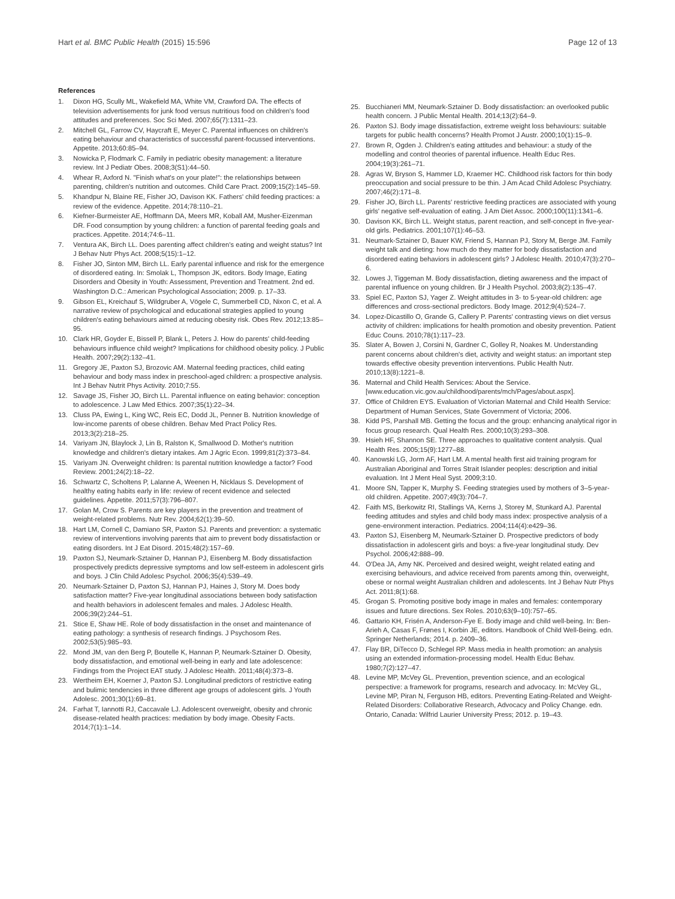Hart et al. BMC Public Health (2015) 15:596 Page 12 of 13
References
1. Dixon HG, Scully ML, Wakefield MA, White VM, Crawford DA. The effects of television advertisements for junk food versus nutritious food on children's food attitudes and preferences. Soc Sci Med. 2007;65(7):1311–23.
2. Mitchell GL, Farrow CV, Haycraft E, Meyer C. Parental influences on children's eating behaviour and characteristics of successful parent-focussed interventions. Appetite. 2013;60:85–94.
3. Nowicka P, Flodmark C. Family in pediatric obesity management: a literature review. Int J Pediatr Obes. 2008;3(S1):44–50.
4. Whear R, Axford N. "Finish what's on your plate!": the relationships between parenting, children's nutrition and outcomes. Child Care Pract. 2009;15(2):145–59.
5. Khandpur N, Blaine RE, Fisher JO, Davison KK. Fathers' child feeding practices: a review of the evidence. Appetite. 2014;78:110–21.
6. Kiefner-Burmeister AE, Hoffmann DA, Meers MR, Koball AM, Musher-Eizenman DR. Food consumption by young children: a function of parental feeding goals and practices. Appetite. 2014;74:6–11.
7. Ventura AK, Birch LL. Does parenting affect children's eating and weight status? Int J Behav Nutr Phys Act. 2008;5(15):1–12.
8. Fisher JO, Sinton MM, Birch LL. Early parental influence and risk for the emergence of disordered eating. In: Smolak L, Thompson JK, editors. Body Image, Eating Disorders and Obesity in Youth: Assessment, Prevention and Treatment. 2nd ed. Washington D.C.: American Psychological Association; 2009. p. 17–33.
9. Gibson EL, Kreichauf S, Wildgruber A, Vögele C, Summerbell CD, Nixon C, et al. A narrative review of psychological and educational strategies applied to young children's eating behaviours aimed at reducing obesity risk. Obes Rev. 2012;13:85–95.
10. Clark HR, Goyder E, Bissell P, Blank L, Peters J. How do parents' child-feeding behaviours influence child weight? Implications for childhood obesity policy. J Public Health. 2007;29(2):132–41.
11. Gregory JE, Paxton SJ, Brozovic AM. Maternal feeding practices, child eating behaviour and body mass index in preschool-aged children: a prospective analysis. Int J Behav Nutrit Phys Activity. 2010;7:55.
12. Savage JS, Fisher JO, Birch LL. Parental influence on eating behavior: conception to adolescence. J Law Med Ethics. 2007;35(1):22–34.
13. Cluss PA, Ewing L, King WC, Reis EC, Dodd JL, Penner B. Nutrition knowledge of low-income parents of obese children. Behav Med Pract Policy Res. 2013;3(2):218–25.
14. Variyam JN, Blaylock J, Lin B, Ralston K, Smallwood D. Mother's nutrition knowledge and children's dietary intakes. Am J Agric Econ. 1999;81(2):373–84.
15. Variyam JN. Overweight children: Is parental nutrition knowledge a factor? Food Review. 2001;24(2):18–22.
16. Schwartz C, Scholtens P, Lalanne A, Weenen H, Nicklaus S. Development of healthy eating habits early in life: review of recent evidence and selected guidelines. Appetite. 2011;57(3):796–807.
17. Golan M, Crow S. Parents are key players in the prevention and treatment of weight-related problems. Nutr Rev. 2004;62(1):39–50.
18. Hart LM, Cornell C, Damiano SR, Paxton SJ. Parents and prevention: a systematic review of interventions involving parents that aim to prevent body dissatisfaction or eating disorders. Int J Eat Disord. 2015;48(2):157–69.
19. Paxton SJ, Neumark-Sztainer D, Hannan PJ, Eisenberg M. Body dissatisfaction prospectively predicts depressive symptoms and low self-esteem in adolescent girls and boys. J Clin Child Adolesc Psychol. 2006;35(4):539–49.
20. Neumark-Sztainer D, Paxton SJ, Hannan PJ, Haines J, Story M. Does body satisfaction matter? Five-year longitudinal associations between body satisfaction and health behaviors in adolescent females and males. J Adolesc Health. 2006;39(2):244–51.
21. Stice E, Shaw HE. Role of body dissatisfaction in the onset and maintenance of eating pathology: a synthesis of research findings. J Psychosom Res. 2002;53(5):985–93.
22. Mond JM, van den Berg P, Boutelle K, Hannan P, Neumark-Sztainer D. Obesity, body dissatisfaction, and emotional well-being in early and late adolescence: Findings from the Project EAT study. J Adolesc Health. 2011;48(4):373–8.
23. Wertheim EH, Koerner J, Paxton SJ. Longitudinal predictors of restrictive eating and bulimic tendencies in three different age groups of adolescent girls. J Youth Adolesc. 2001;30(1):69–81.
24. Farhat T, Iannotti RJ, Caccavale LJ. Adolescent overweight, obesity and chronic disease-related health practices: mediation by body image. Obesity Facts. 2014;7(1):1–14.
25. Bucchianeri MM, Neumark-Sztainer D. Body dissatisfaction: an overlooked public health concern. J Public Mental Health. 2014;13(2):64–9.
26. Paxton SJ. Body image dissatisfaction, extreme weight loss behaviours: suitable targets for public health concerns? Health Promot J Austr. 2000;10(1):15–9.
27. Brown R, Ogden J. Children's eating attitudes and behaviour: a study of the modelling and control theories of parental influence. Health Educ Res. 2004;19(3):261–71.
28. Agras W, Bryson S, Hammer LD, Kraemer HC. Childhood risk factors for thin body preoccupation and social pressure to be thin. J Am Acad Child Adolesc Psychiatry. 2007;46(2):171–8.
29. Fisher JO, Birch LL. Parents' restrictive feeding practices are associated with young girls' negative self-evaluation of eating. J Am Diet Assoc. 2000;100(11):1341–6.
30. Davison KK, Birch LL. Weight status, parent reaction, and self-concept in five-year-old girls. Pediatrics. 2001;107(1):46–53.
31. Neumark-Sztainer D, Bauer KW, Friend S, Hannan PJ, Story M, Berge JM. Family weight talk and dieting: how much do they matter for body dissatisfaction and disordered eating behaviors in adolescent girls? J Adolesc Health. 2010;47(3):270–6.
32. Lowes J, Tiggeman M. Body dissatisfaction, dieting awareness and the impact of parental influence on young children. Br J Health Psychol. 2003;8(2):135–47.
33. Spiel EC, Paxton SJ, Yager Z. Weight attitudes in 3- to 5-year-old children: age differences and cross-sectional predictors. Body Image. 2012;9(4):524–7.
34. Lopez-Dicastillo O, Grande G, Callery P. Parents' contrasting views on diet versus activity of children: implications for health promotion and obesity prevention. Patient Educ Couns. 2010;78(1):117–23.
35. Slater A, Bowen J, Corsini N, Gardner C, Golley R, Noakes M. Understanding parent concerns about children's diet, activity and weight status: an important step towards effective obesity prevention interventions. Public Health Nutr. 2010;13(8):1221–8.
36. Maternal and Child Health Services: About the Service. [www.education.vic.gov.au/childhood/parents/mch/Pages/about.aspx].
37. Office of Children EYS. Evaluation of Victorian Maternal and Child Health Service: Department of Human Services, State Government of Victoria; 2006.
38. Kidd PS, Parshall MB. Getting the focus and the group: enhancing analytical rigor in focus group research. Qual Health Res. 2000;10(3):293–308.
39. Hsieh HF, Shannon SE. Three approaches to qualitative content analysis. Qual Health Res. 2005;15(9):1277–88.
40. Kanowski LG, Jorm AF, Hart LM. A mental health first aid training program for Australian Aboriginal and Torres Strait Islander peoples: description and initial evaluation. Int J Ment Heal Syst. 2009;3:10.
41. Moore SN, Tapper K, Murphy S. Feeding strategies used by mothers of 3–5-year-old children. Appetite. 2007;49(3):704–7.
42. Faith MS, Berkowitz RI, Stallings VA, Kerns J, Storey M, Stunkard AJ. Parental feeding attitudes and styles and child body mass index: prospective analysis of a gene-environment interaction. Pediatrics. 2004;114(4):e429–36.
43. Paxton SJ, Eisenberg M, Neumark-Sztainer D. Prospective predictors of body dissatisfaction in adolescent girls and boys: a five-year longitudinal study. Dev Psychol. 2006;42:888–99.
44. O'Dea JA, Amy NK. Perceived and desired weight, weight related eating and exercising behaviours, and advice received from parents among thin, overweight, obese or normal weight Australian children and adolescents. Int J Behav Nutr Phys Act. 2011;8(1):68.
45. Grogan S. Promoting positive body image in males and females: contemporary issues and future directions. Sex Roles. 2010;63(9–10):757–65.
46. Gattario KH, Frisén A, Anderson-Fye E. Body image and child well-being. In: Ben-Arieh A, Casas F, Frønes I, Korbin JE, editors. Handbook of Child Well-Being. edn. Springer Netherlands; 2014. p. 2409–36.
47. Flay BR, DiTecco D, Schlegel RP. Mass media in health promotion: an analysis using an extended information-processing model. Health Educ Behav. 1980;7(2):127–47.
48. Levine MP, McVey GL. Prevention, prevention science, and an ecological perspective: a framework for programs, research and advocacy. In: McVey GL, Levine MP, Piran N, Ferguson HB, editors. Preventing Eating-Related and Weight-Related Disorders: Collaborative Research, Advocacy and Policy Change. edn. Ontario, Canada: Wilfrid Laurier University Press; 2012. p. 19–43.